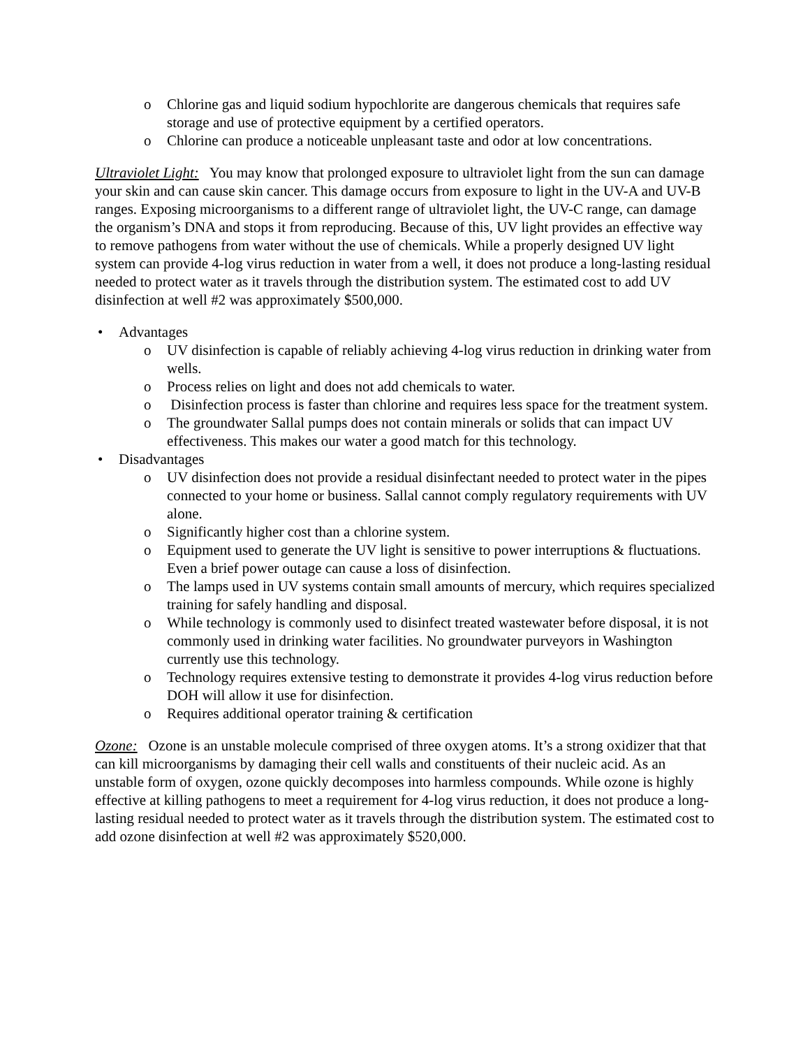o Chlorine gas and liquid sodium hypochlorite are dangerous chemicals that requires safe storage and use of protective equipment by a certified operators.
o Chlorine can produce a noticeable unpleasant taste and odor at low concentrations.
Ultraviolet Light: You may know that prolonged exposure to ultraviolet light from the sun can damage your skin and can cause skin cancer. This damage occurs from exposure to light in the UV-A and UV-B ranges. Exposing microorganisms to a different range of ultraviolet light, the UV-C range, can damage the organism’s DNA and stops it from reproducing. Because of this, UV light provides an effective way to remove pathogens from water without the use of chemicals. While a properly designed UV light system can provide 4-log virus reduction in water from a well, it does not produce a long-lasting residual needed to protect water as it travels through the distribution system. The estimated cost to add UV disinfection at well #2 was approximately $500,000.
• Advantages
o UV disinfection is capable of reliably achieving 4-log virus reduction in drinking water from wells.
o Process relies on light and does not add chemicals to water.
o Disinfection process is faster than chlorine and requires less space for the treatment system.
o The groundwater Sallal pumps does not contain minerals or solids that can impact UV effectiveness. This makes our water a good match for this technology.
• Disadvantages
o UV disinfection does not provide a residual disinfectant needed to protect water in the pipes connected to your home or business. Sallal cannot comply regulatory requirements with UV alone.
o Significantly higher cost than a chlorine system.
o Equipment used to generate the UV light is sensitive to power interruptions & fluctuations. Even a brief power outage can cause a loss of disinfection.
o The lamps used in UV systems contain small amounts of mercury, which requires specialized training for safely handling and disposal.
o While technology is commonly used to disinfect treated wastewater before disposal, it is not commonly used in drinking water facilities. No groundwater purveyors in Washington currently use this technology.
o Technology requires extensive testing to demonstrate it provides 4-log virus reduction before DOH will allow it use for disinfection.
o Requires additional operator training & certification
Ozone: Ozone is an unstable molecule comprised of three oxygen atoms. It’s a strong oxidizer that that can kill microorganisms by damaging their cell walls and constituents of their nucleic acid. As an unstable form of oxygen, ozone quickly decomposes into harmless compounds. While ozone is highly effective at killing pathogens to meet a requirement for 4-log virus reduction, it does not produce a long-lasting residual needed to protect water as it travels through the distribution system. The estimated cost to add ozone disinfection at well #2 was approximately $520,000.